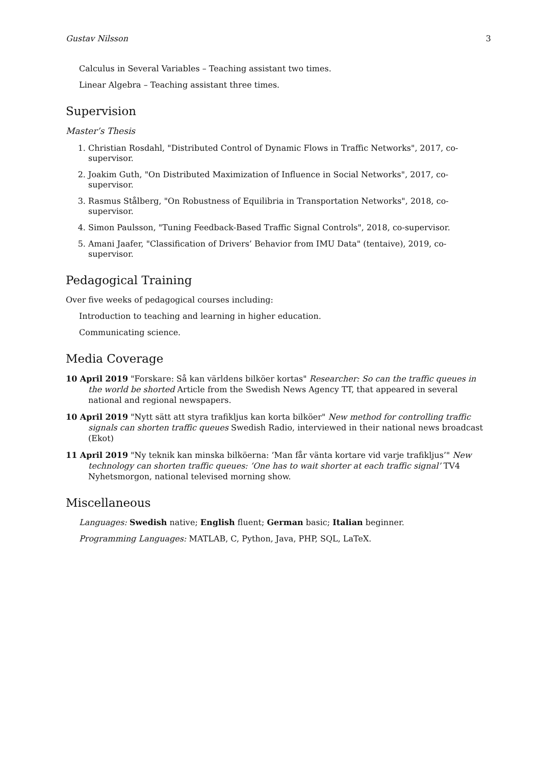Gustav Nilsson 3
Calculus in Several Variables – Teaching assistant two times.
Linear Algebra – Teaching assistant three times.
Supervision
Master’s Thesis
1. Christian Rosdahl, "Distributed Control of Dynamic Flows in Traffic Networks", 2017, co-supervisor.
2. Joakim Guth, "On Distributed Maximization of Influence in Social Networks", 2017, co-supervisor.
3. Rasmus Stålberg, "On Robustness of Equilibria in Transportation Networks", 2018, co-supervisor.
4. Simon Paulsson, "Tuning Feedback-Based Traffic Signal Controls", 2018, co-supervisor.
5. Amani Jaafer, "Classification of Drivers’ Behavior from IMU Data" (tentaive), 2019, co-supervisor.
Pedagogical Training
Over five weeks of pedagogical courses including:
Introduction to teaching and learning in higher education.
Communicating science.
Media Coverage
10 April 2019 "Forskare: Så kan världens bilköer kortas" Researcher: So can the traffic queues in the world be shorted Article from the Swedish News Agency TT, that appeared in several national and regional newspapers.
10 April 2019 "Nytt sätt att styra trafikljus kan korta bilköer" New method for controlling traffic signals can shorten traffic queues Swedish Radio, interviewed in their national news broadcast (Ekot)
11 April 2019 "Ny teknik kan minska bilköerna: ’Man får vänta kortare vid varje trafikljus’" New technology can shorten traffic queues: ’One has to wait shorter at each traffic signal’ TV4 Nyhetsmorgon, national televised morning show.
Miscellaneous
Languages: Swedish native; English fluent; German basic; Italian beginner.
Programming Languages: MATLAB, C, Python, Java, PHP, SQL, LaTeX.